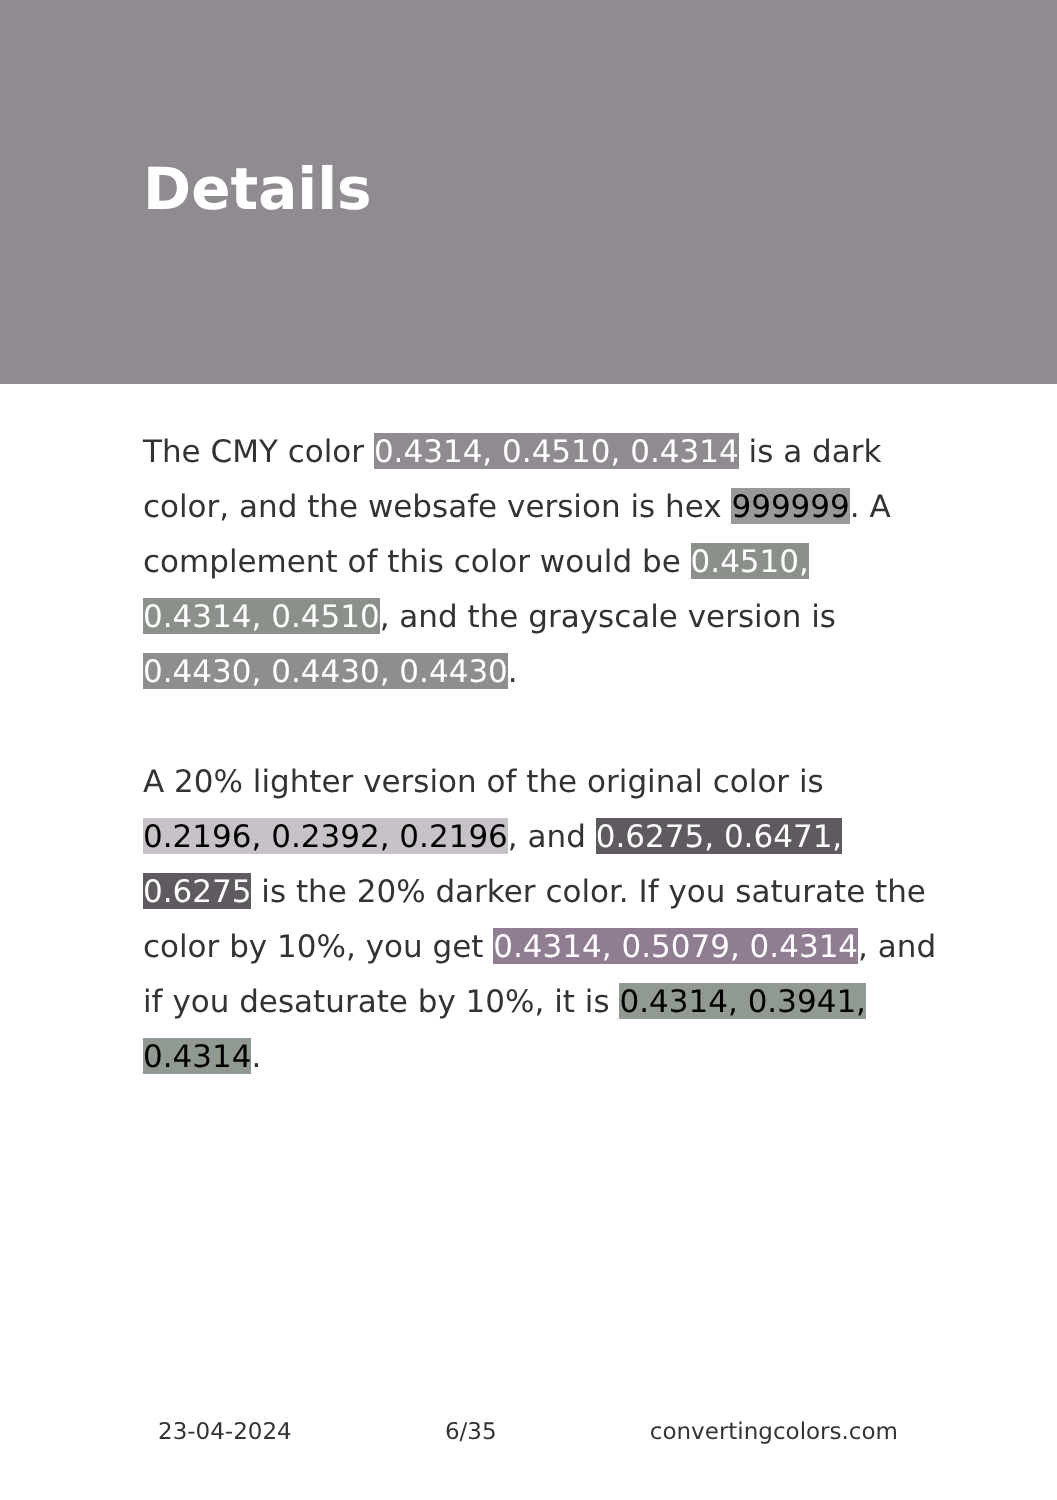Details
The CMY color 0.4314, 0.4510, 0.4314 is a dark color, and the websafe version is hex 999999. A complement of this color would be 0.4510, 0.4314, 0.4510, and the grayscale version is 0.4430, 0.4430, 0.4430.
A 20% lighter version of the original color is 0.2196, 0.2392, 0.2196, and 0.6275, 0.6471, 0.6275 is the 20% darker color. If you saturate the color by 10%, you get 0.4314, 0.5079, 0.4314, and if you desaturate by 10%, it is 0.4314, 0.3941, 0.4314.
23-04-2024 6/35 convertingcolors.com